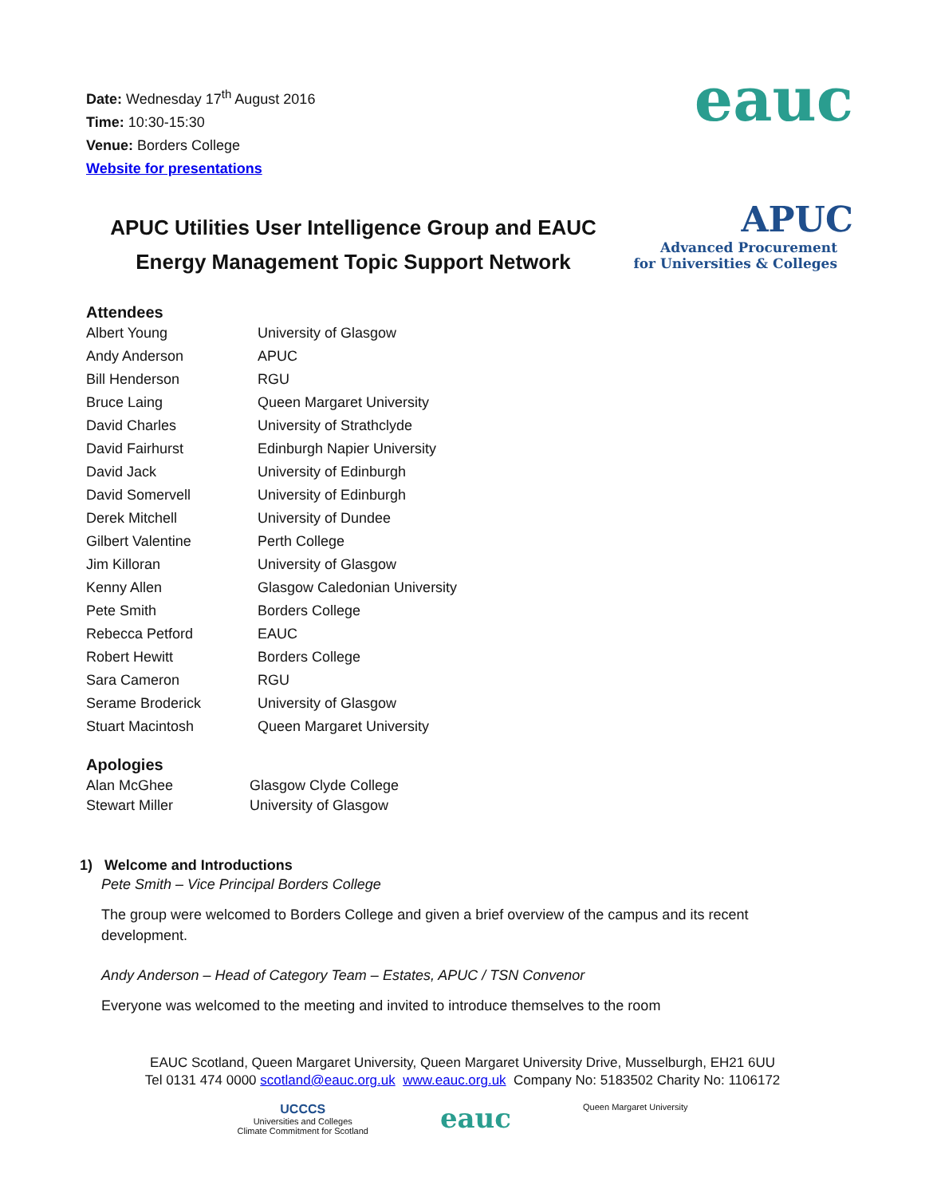eauc
APUC
Advanced Procurement
for Universities & Colleges
Date: Wednesday 17<sup>th</sup> August 2016
Time: 10:30-15:30
Venue: Borders College
Website for presentations
APUC Utilities User Intelligence Group and EAUC Energy Management Topic Support Network
Attendees
| Albert Young | University of Glasgow |
| Andy Anderson | APUC |
| Bill Henderson | RGU |
| Bruce Laing | Queen Margaret University |
| David Charles | University of Strathclyde |
| David Fairhurst | Edinburgh Napier University |
| David Jack | University of Edinburgh |
| David Somervell | University of Edinburgh |
| Derek Mitchell | University of Dundee |
| Gilbert Valentine | Perth College |
| Jim Killoran | University of Glasgow |
| Kenny Allen | Glasgow Caledonian University |
| Pete Smith | Borders College |
| Rebecca Petford | EAUC |
| Robert Hewitt | Borders College |
| Sara Cameron | RGU |
| Serame Broderick | University of Glasgow |
| Stuart Macintosh | Queen Margaret University |
Apologies
| Alan McGhee | Glasgow Clyde College |
| Stewart Miller | University of Glasgow |
1) Welcome and Introductions
Pete Smith – Vice Principal Borders College
The group were welcomed to Borders College and given a brief overview of the campus and its recent development.
Andy Anderson – Head of Category Team – Estates, APUC / TSN Convenor
Everyone was welcomed to the meeting and invited to introduce themselves to the room
EAUC Scotland, Queen Margaret University, Queen Margaret University Drive, Musselburgh, EH21 6UU
Tel 0131 474 0000 scotland@eauc.org.uk www.eauc.org.uk Company No: 5183502 Charity No: 1106172
UCCCS
Universities and Colleges
Climate Commitment for Scotland
eauc
Queen Margaret University